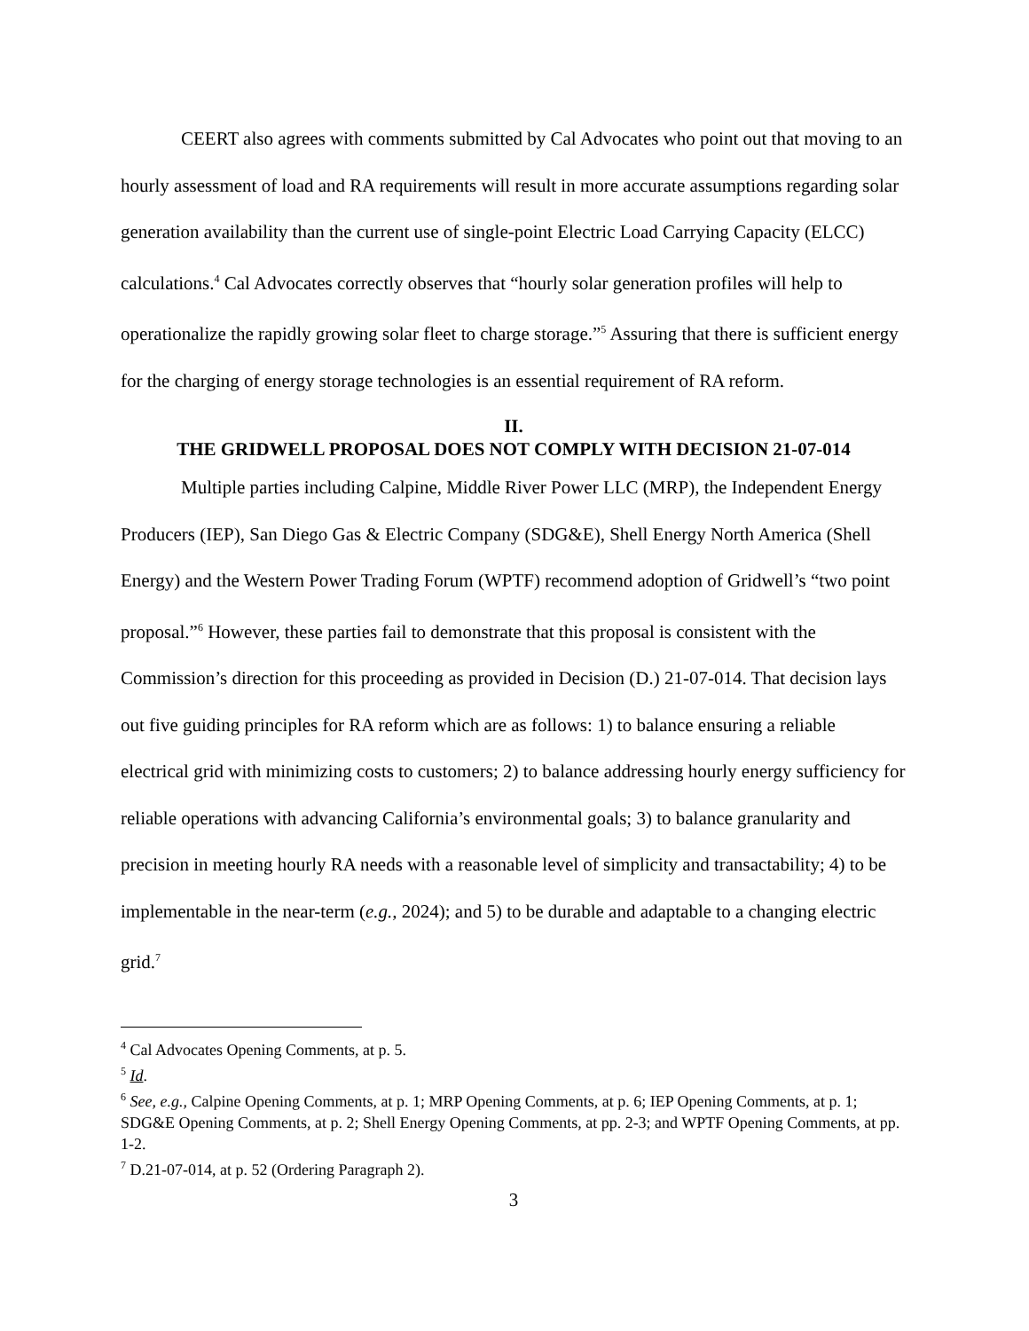CEERT also agrees with comments submitted by Cal Advocates who point out that moving to an hourly assessment of load and RA requirements will result in more accurate assumptions regarding solar generation availability than the current use of single-point Electric Load Carrying Capacity (ELCC) calculations.<sup>4</sup> Cal Advocates correctly observes that “hourly solar generation profiles will help to operationalize the rapidly growing solar fleet to charge storage.”<sup>5</sup> Assuring that there is sufficient energy for the charging of energy storage technologies is an essential requirement of RA reform.
II.
THE GRIDWELL PROPOSAL DOES NOT COMPLY WITH DECISION 21-07-014
Multiple parties including Calpine, Middle River Power LLC (MRP), the Independent Energy Producers (IEP), San Diego Gas & Electric Company (SDG&E), Shell Energy North America (Shell Energy) and the Western Power Trading Forum (WPTF) recommend adoption of Gridwell’s “two point proposal.”<sup>6</sup> However, these parties fail to demonstrate that this proposal is consistent with the Commission’s direction for this proceeding as provided in Decision (D.) 21-07-014. That decision lays out five guiding principles for RA reform which are as follows: 1) to balance ensuring a reliable electrical grid with minimizing costs to customers; 2) to balance addressing hourly energy sufficiency for reliable operations with advancing California’s environmental goals; 3) to balance granularity and precision in meeting hourly RA needs with a reasonable level of simplicity and transactability; 4) to be implementable in the near-term (e.g., 2024); and 5) to be durable and adaptable to a changing electric grid.<sup>7</sup>
<sup>4</sup> Cal Advocates Opening Comments, at p. 5.
<sup>5</sup> Id.
<sup>6</sup> See, e.g., Calpine Opening Comments, at p. 1; MRP Opening Comments, at p. 6; IEP Opening Comments, at p. 1; SDG&E Opening Comments, at p. 2; Shell Energy Opening Comments, at pp. 2-3; and WPTF Opening Comments, at pp. 1-2.
<sup>7</sup> D.21-07-014, at p. 52 (Ordering Paragraph 2).
3